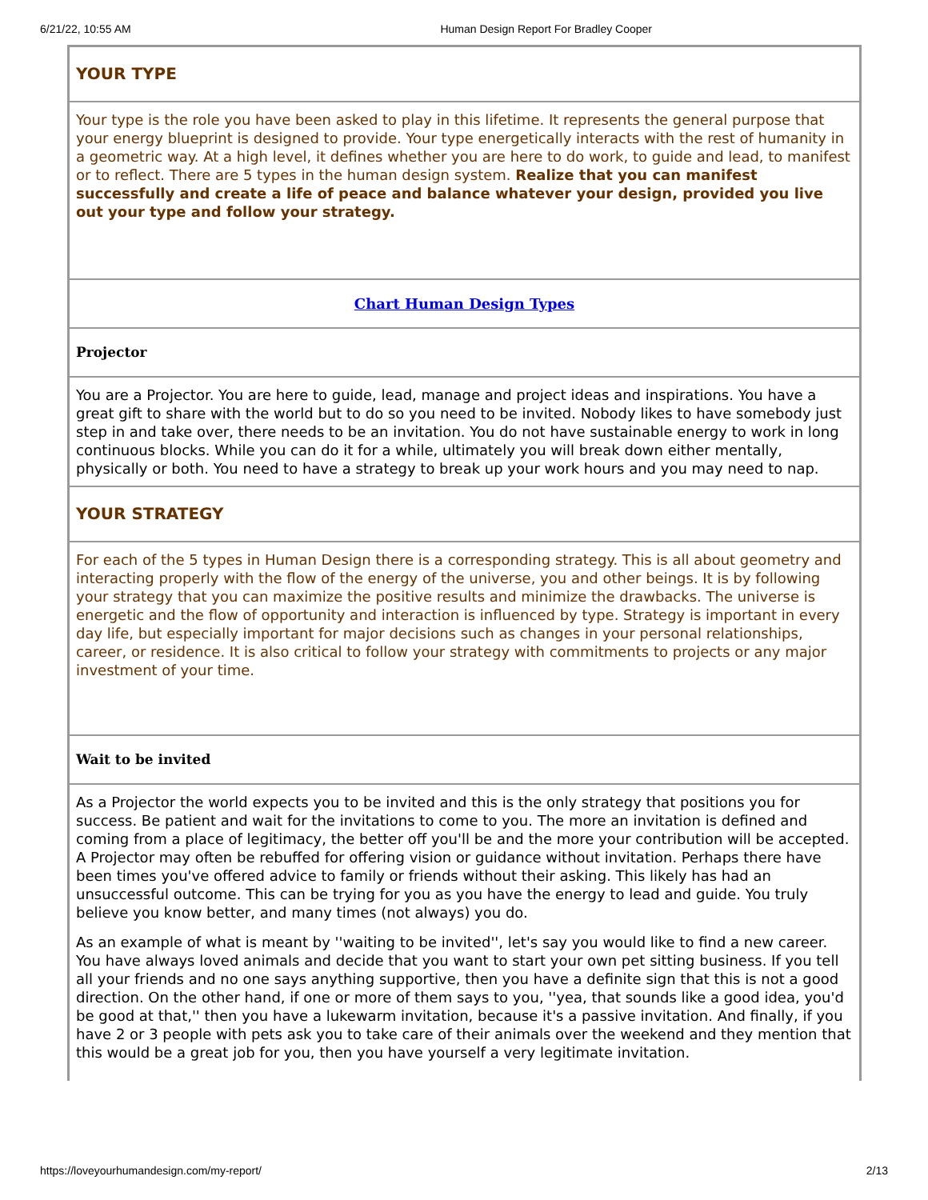6/21/22, 10:55 AM Human Design Report For Bradley Cooper
| YOUR TYPE |
| Your type is the role you have been asked to play in this lifetime. It represents the general purpose that your energy blueprint is designed to provide. Your type energetically interacts with the rest of humanity in a geometric way. At a high level, it defines whether you are here to do work, to guide and lead, to manifest or to reflect. There are 5 types in the human design system. Realize that you can manifest successfully and create a life of peace and balance whatever your design, provided you live out your type and follow your strategy. |
| Chart Human Design Types |
| Projector |
| You are a Projector. You are here to guide, lead, manage and project ideas and inspirations. You have a great gift to share with the world but to do so you need to be invited. Nobody likes to have somebody just step in and take over, there needs to be an invitation. You do not have sustainable energy to work in long continuous blocks. While you can do it for a while, ultimately you will break down either mentally, physically or both. You need to have a strategy to break up your work hours and you may need to nap. |
| YOUR STRATEGY |
| For each of the 5 types in Human Design there is a corresponding strategy. This is all about geometry and interacting properly with the flow of the energy of the universe, you and other beings. It is by following your strategy that you can maximize the positive results and minimize the drawbacks. The universe is energetic and the flow of opportunity and interaction is influenced by type. Strategy is important in every day life, but especially important for major decisions such as changes in your personal relationships, career, or residence. It is also critical to follow your strategy with commitments to projects or any major investment of your time. |
| Wait to be invited |
| As a Projector the world expects you to be invited and this is the only strategy that positions you for success. Be patient and wait for the invitations to come to you. The more an invitation is defined and coming from a place of legitimacy, the better off you'll be and the more your contribution will be accepted. A Projector may often be rebuffed for offering vision or guidance without invitation. Perhaps there have been times you've offered advice to family or friends without their asking. This likely has had an unsuccessful outcome. This can be trying for you as you have the energy to lead and guide. You truly believe you know better, and many times (not always) you do. As an example of what is meant by ''waiting to be invited'', let's say you would like to find a new career. You have always loved animals and decide that you want to start your own pet sitting business. If you tell all your friends and no one says anything supportive, then you have a definite sign that this is not a good direction. On the other hand, if one or more of them says to you, ''yea, that sounds like a good idea, you'd be good at that,'' then you have a lukewarm invitation, because it's a passive invitation. And finally, if you have 2 or 3 people with pets ask you to take care of their animals over the weekend and they mention that this would be a great job for you, then you have yourself a very legitimate invitation. |
https://loveyourhumandesign.com/my-report/ 2/13